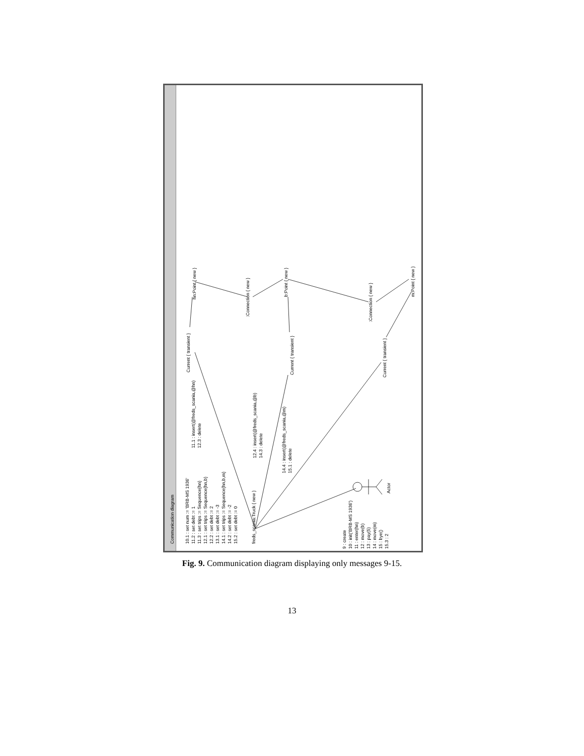Communication diagram
10.1 : set num := 'BRB-MS 1936'
11.2 : set debt := 1
11.3 : set trips := Sequence{hn}
12.1 : set trips := Sequence{hn,b}
12.2 : set debt := 2
13.1 : set debt := -3
14.1 : set trips := Sequence{hn,b,m}
14.2 : set debt := -2
15.2 : set debt := 0
freds_scania:Truck { new }
11.1 : insert(@freds_scania,@hn)
12.3 : delete
12.4 : insert(@freds_scania,@b)
14.3 : delete
14.4 : insert(@freds_scania,@m)
15.1 : delete
9 : create
10 : init('BRB-MS 1936')
11 : enter(hn)
12 : move(b)
13 : pay(5)
14 : move(m)
15 : bye()
15.3 : 2
Actor
Current { transient }
hn:Point { new }
:Connection { new }
b:Point { new }
Current { transient }
:Connection { new }
m:Point { new }
Current { transient }
Fig. 9. Communication diagram displaying only messages 9-15.
13